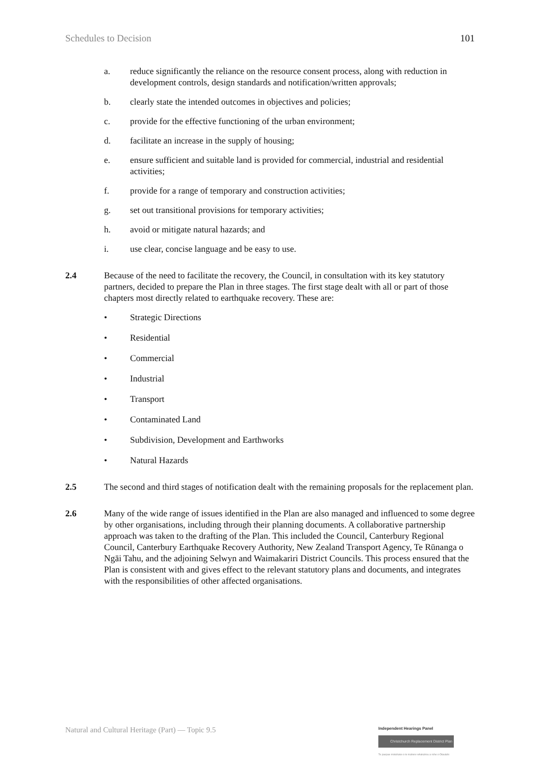Schedules to Decision 101
a. reduce significantly the reliance on the resource consent process, along with reduction in development controls, design standards and notification/written approvals;
b. clearly state the intended outcomes in objectives and policies;
c. provide for the effective functioning of the urban environment;
d. facilitate an increase in the supply of housing;
e. ensure sufficient and suitable land is provided for commercial, industrial and residential activities;
f. provide for a range of temporary and construction activities;
g. set out transitional provisions for temporary activities;
h. avoid or mitigate natural hazards; and
i. use clear, concise language and be easy to use.
2.4 Because of the need to facilitate the recovery, the Council, in consultation with its key statutory partners, decided to prepare the Plan in three stages. The first stage dealt with all or part of those chapters most directly related to earthquake recovery. These are:
• Strategic Directions
• Residential
• Commercial
• Industrial
• Transport
• Contaminated Land
• Subdivision, Development and Earthworks
• Natural Hazards
2.5 The second and third stages of notification dealt with the remaining proposals for the replacement plan.
2.6 Many of the wide range of issues identified in the Plan are also managed and influenced to some degree by other organisations, including through their planning documents. A collaborative partnership approach was taken to the drafting of the Plan. This included the Council, Canterbury Regional Council, Canterbury Earthquake Recovery Authority, New Zealand Transport Agency, Te Rūnanga o Ngāi Tahu, and the adjoining Selwyn and Waimakariri District Councils. This process ensured that the Plan is consistent with and gives effect to the relevant statutory plans and documents, and integrates with the responsibilities of other affected organisations.
Natural and Cultural Heritage (Part) — Topic 9.5
Independent Hearings Panel
Christchurch Replacement District Plan
Te paepae motuhake o te mahere whakahou a rohe o Ōtautahi